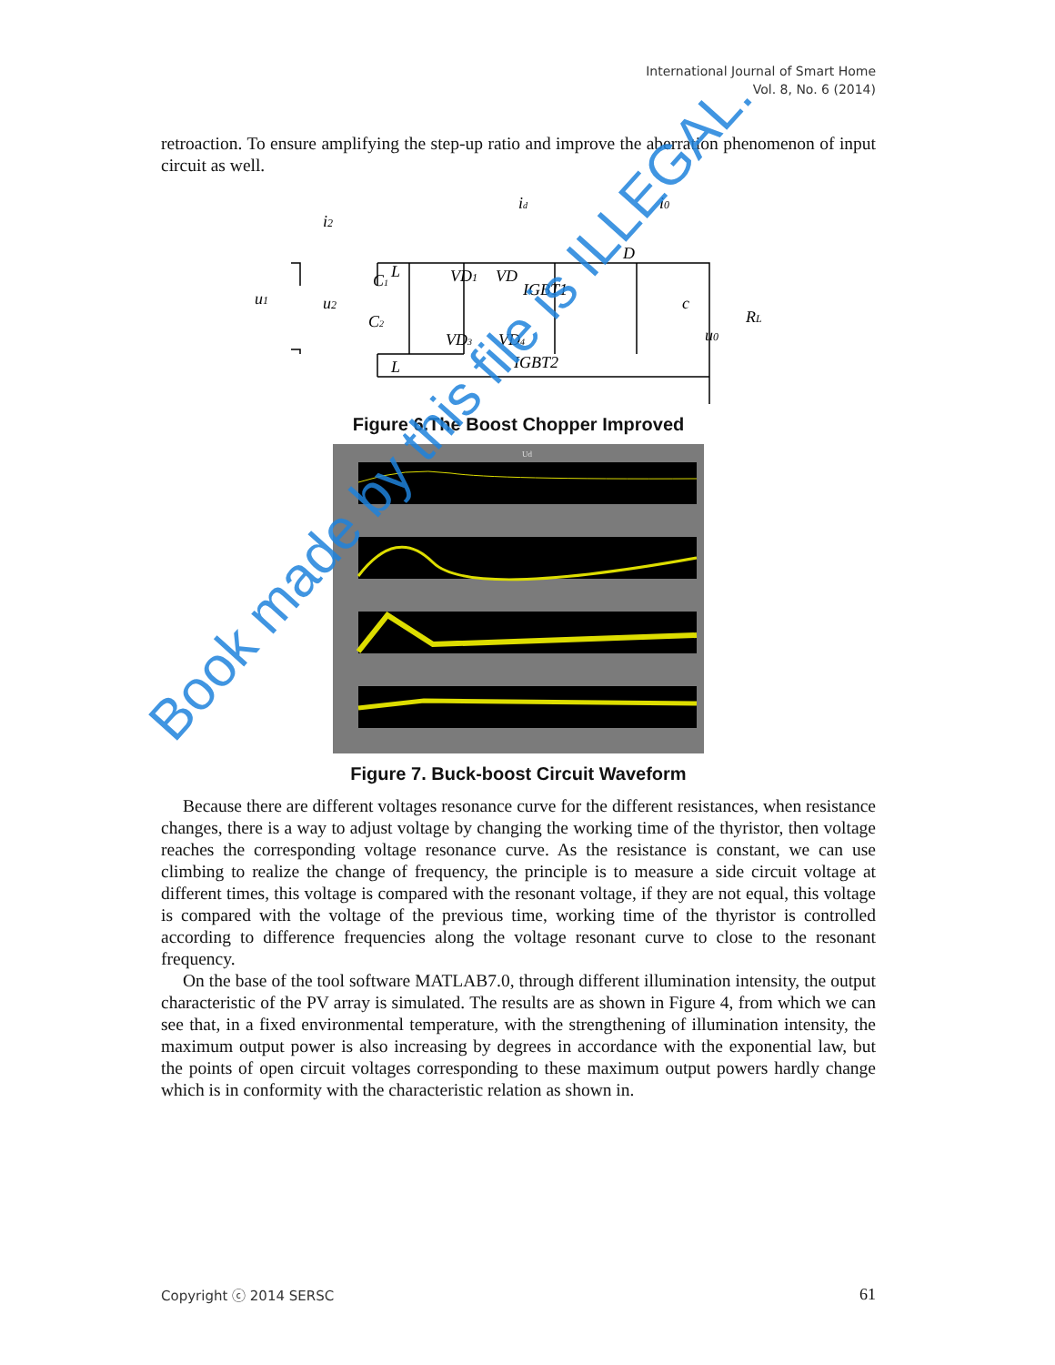International Journal of Smart Home
Vol. 8, No. 6 (2014)
retroaction. To ensure amplifying the step-up ratio and improve the aberration phenomenon of input circuit as well.
u1
u2
i2
L
L
C1
C2
VD1
VD
IGBT1
VD3
VD4
IGBT2
id
i0
D
c
u0
RL
Figure 6.The Boost Chopper Improved
Ud
Figure 7. Buck-boost Circuit Waveform
Because there are different voltages resonance curve for the different resistances, when resistance changes, there is a way to adjust voltage by changing the working time of the thyristor, then voltage reaches the corresponding voltage resonance curve. As the resistance is constant, we can use climbing to realize the change of frequency, the principle is to measure a side circuit voltage at different times, this voltage is compared with the resonant voltage, if they are not equal, this voltage is compared with the voltage of the previous time, working time of the thyristor is controlled according to difference frequencies along the voltage resonant curve to close to the resonant frequency.
On the base of the tool software MATLAB7.0, through different illumination intensity, the output characteristic of the PV array is simulated. The results are as shown in Figure 4, from which we can see that, in a fixed environmental temperature, with the strengthening of illumination intensity, the maximum output power is also increasing by degrees in accordance with the exponential law, but the points of open circuit voltages corresponding to these maximum output powers hardly change which is in conformity with the characteristic relation as shown in.
Book made by this file is ILLEGAL.
Copyright ⓒ 2014 SERSC 61